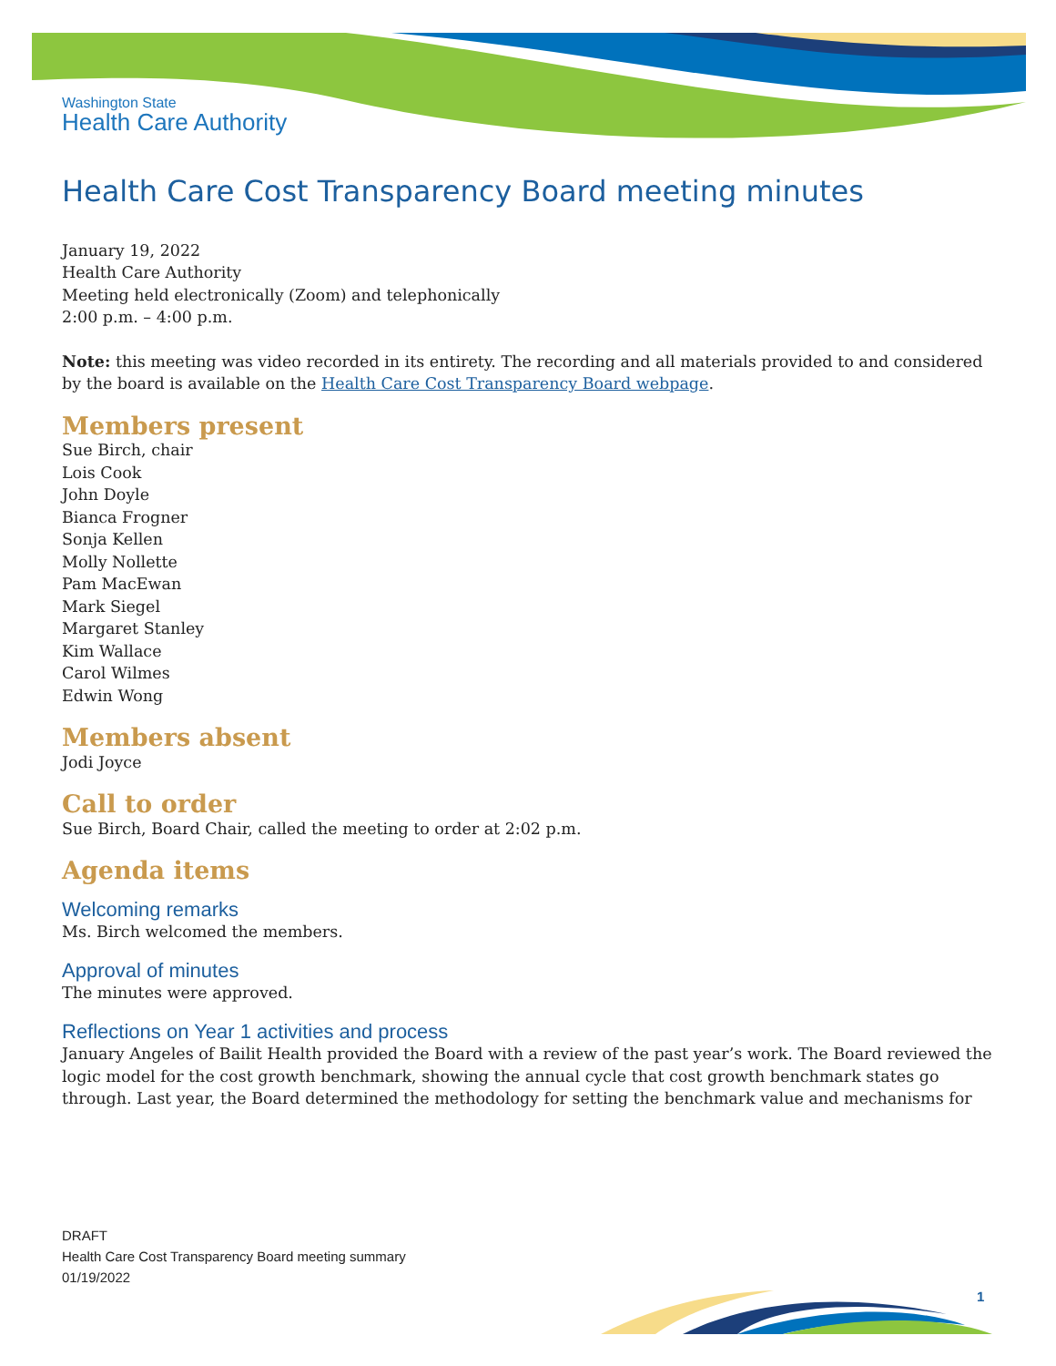Washington State
Health Care Authority
Health Care Cost Transparency Board meeting minutes
January 19, 2022
Health Care Authority
Meeting held electronically (Zoom) and telephonically
2:00 p.m. – 4:00 p.m.
Note: this meeting was video recorded in its entirety. The recording and all materials provided to and considered by the board is available on the Health Care Cost Transparency Board webpage.
Members present
Sue Birch, chair
Lois Cook
John Doyle
Bianca Frogner
Sonja Kellen
Molly Nollette
Pam MacEwan
Mark Siegel
Margaret Stanley
Kim Wallace
Carol Wilmes
Edwin Wong
Members absent
Jodi Joyce
Call to order
Sue Birch, Board Chair, called the meeting to order at 2:02 p.m.
Agenda items
Welcoming remarks
Ms. Birch welcomed the members.
Approval of minutes
The minutes were approved.
Reflections on Year 1 activities and process
January Angeles of Bailit Health provided the Board with a review of the past year’s work. The Board reviewed the logic model for the cost growth benchmark, showing the annual cycle that cost growth benchmark states go through. Last year, the Board determined the methodology for setting the benchmark value and mechanisms for
DRAFT
Health Care Cost Transparency Board meeting summary
01/19/2022
1